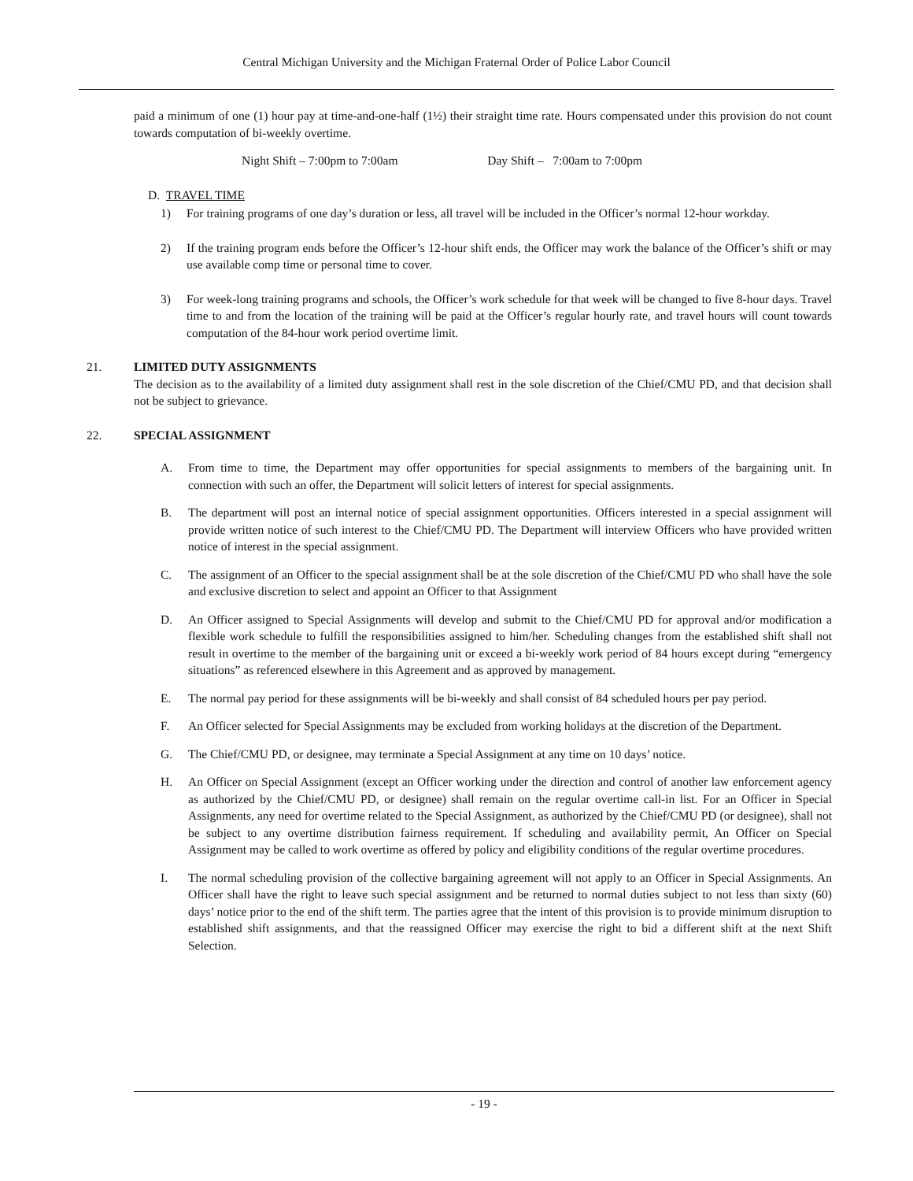Central Michigan University and the Michigan Fraternal Order of Police Labor Council
paid a minimum of one (1) hour pay at time-and-one-half (1½) their straight time rate. Hours compensated under this provision do not count towards computation of bi-weekly overtime.
Night Shift – 7:00pm to 7:00am Day Shift – 7:00am to 7:00pm
D. TRAVEL TIME
1) For training programs of one day’s duration or less, all travel will be included in the Officer’s normal 12-hour workday.
2) If the training program ends before the Officer’s 12-hour shift ends, the Officer may work the balance of the Officer’s shift or may use available comp time or personal time to cover.
3) For week-long training programs and schools, the Officer’s work schedule for that week will be changed to five 8-hour days. Travel time to and from the location of the training will be paid at the Officer’s regular hourly rate, and travel hours will count towards computation of the 84-hour work period overtime limit.
21. LIMITED DUTY ASSIGNMENTS
The decision as to the availability of a limited duty assignment shall rest in the sole discretion of the Chief/CMU PD, and that decision shall not be subject to grievance.
22. SPECIAL ASSIGNMENT
A. From time to time, the Department may offer opportunities for special assignments to members of the bargaining unit. In connection with such an offer, the Department will solicit letters of interest for special assignments.
B. The department will post an internal notice of special assignment opportunities. Officers interested in a special assignment will provide written notice of such interest to the Chief/CMU PD. The Department will interview Officers who have provided written notice of interest in the special assignment.
C. The assignment of an Officer to the special assignment shall be at the sole discretion of the Chief/CMU PD who shall have the sole and exclusive discretion to select and appoint an Officer to that Assignment
D. An Officer assigned to Special Assignments will develop and submit to the Chief/CMU PD for approval and/or modification a flexible work schedule to fulfill the responsibilities assigned to him/her. Scheduling changes from the established shift shall not result in overtime to the member of the bargaining unit or exceed a bi-weekly work period of 84 hours except during “emergency situations” as referenced elsewhere in this Agreement and as approved by management.
E. The normal pay period for these assignments will be bi-weekly and shall consist of 84 scheduled hours per pay period.
F. An Officer selected for Special Assignments may be excluded from working holidays at the discretion of the Department.
G. The Chief/CMU PD, or designee, may terminate a Special Assignment at any time on 10 days’ notice.
H. An Officer on Special Assignment (except an Officer working under the direction and control of another law enforcement agency as authorized by the Chief/CMU PD, or designee) shall remain on the regular overtime call-in list. For an Officer in Special Assignments, any need for overtime related to the Special Assignment, as authorized by the Chief/CMU PD (or designee), shall not be subject to any overtime distribution fairness requirement. If scheduling and availability permit, An Officer on Special Assignment may be called to work overtime as offered by policy and eligibility conditions of the regular overtime procedures.
I. The normal scheduling provision of the collective bargaining agreement will not apply to an Officer in Special Assignments. An Officer shall have the right to leave such special assignment and be returned to normal duties subject to not less than sixty (60) days’ notice prior to the end of the shift term. The parties agree that the intent of this provision is to provide minimum disruption to established shift assignments, and that the reassigned Officer may exercise the right to bid a different shift at the next Shift Selection.
- 19 -